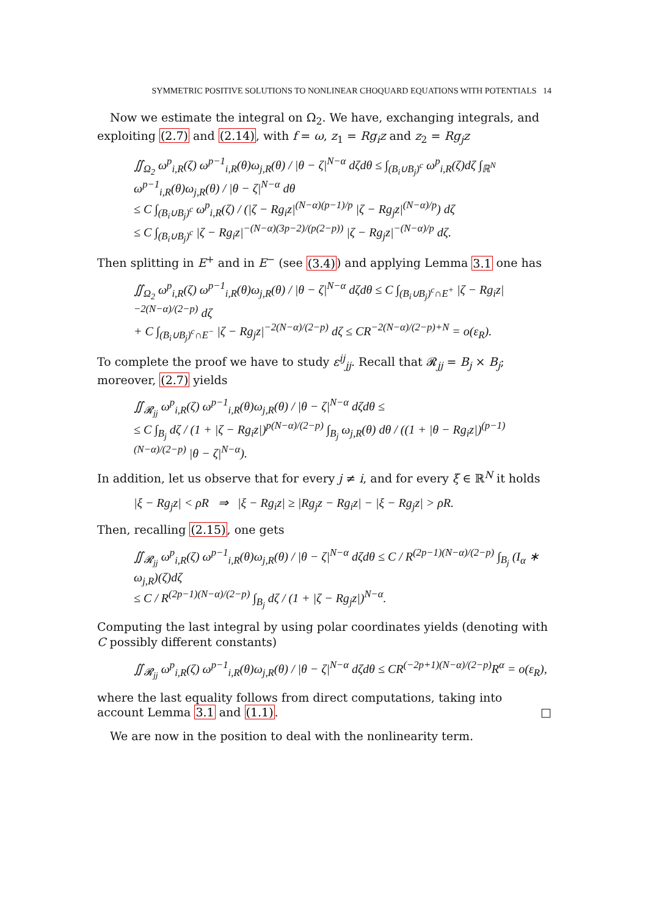SYMMETRIC POSITIVE SOLUTIONS TO NONLINEAR CHOQUARD EQUATIONS WITH POTENTIALS 14
Now we estimate the integral on Ω<sub>2</sub>. We have, exchanging integrals, and exploiting (2.7) and (2.14), with f = ω, z<sub>1</sub> = Rg<sub>i</sub>z and z<sub>2</sub> = Rg<sub>j</sub>z
∬<sub>Ω<sub>2</sub></sub> ω<sup>p</sup><sub>i,R</sub>(ζ) ω<sup>p−1</sup><sub>i,R</sub>(θ)ω<sub>j,R</sub>(θ) / |θ − ζ|<sup>N−α</sup> dζdθ ≤ ∫<sub>(B<sub>i</sub>∪B<sub>j</sub>)<sup>c</sup></sub> ω<sup>p</sup><sub>i,R</sub>(ζ)dζ ∫<sub>ℝ<sup>N</sup></sub> ω<sup>p−1</sup><sub>i,R</sub>(θ)ω<sub>j,R</sub>(θ) / |θ − ζ|<sup>N−α</sup> dθ
≤ C ∫<sub>(B<sub>i</sub>∪B<sub>j</sub>)<sup>c</sup></sub> ω<sup>p</sup><sub>i,R</sub>(ζ) / (|ζ − Rg<sub>i</sub>z|<sup>(N−α)(p−1)/p</sup> |ζ − Rg<sub>j</sub>z|<sup>(N−α)/p</sup>) dζ
≤ C ∫<sub>(B<sub>i</sub>∪B<sub>j</sub>)<sup>c</sup></sub> |ζ − Rg<sub>i</sub>z|<sup>−(N−α)(3p−2)/(p(2−p))</sup> |ζ − Rg<sub>j</sub>z|<sup>−(N−α)/p</sup> dζ.
Then splitting in E<sup>+</sup> and in E<sup>−</sup> (see (3.4)) and applying Lemma 3.1 one has
∬<sub>Ω<sub>2</sub></sub> ω<sup>p</sup><sub>i,R</sub>(ζ) ω<sup>p−1</sup><sub>i,R</sub>(θ)ω<sub>j,R</sub>(θ) / |θ − ζ|<sup>N−α</sup> dζdθ ≤ C ∫<sub>(B<sub>i</sub>∪B<sub>j</sub>)<sup>c</sup>∩E<sup>+</sup></sub> |ζ − Rg<sub>i</sub>z|<sup>−2(N−α)/(2−p)</sup> dζ
+ C ∫<sub>(B<sub>i</sub>∪B<sub>j</sub>)<sup>c</sup>∩E<sup>−</sup></sub> |ζ − Rg<sub>j</sub>z|<sup>−2(N−α)/(2−p)</sup> dζ ≤ CR<sup>−2(N−α)/(2−p)+N</sup> = o(ε<sub>R</sub>).
To complete the proof we have to study ε<sup>ij</sup><sub>jj</sub>. Recall that 𝓡<sub>jj</sub> = B<sub>j</sub> × B<sub>j</sub>; moreover, (2.7) yields
∬<sub>𝓡<sub>jj</sub></sub> ω<sup>p</sup><sub>i,R</sub>(ζ) ω<sup>p−1</sup><sub>i,R</sub>(θ)ω<sub>j,R</sub>(θ) / |θ − ζ|<sup>N−α</sup> dζdθ ≤
≤ C ∫<sub>B<sub>j</sub></sub> dζ / (1 + |ζ − Rg<sub>i</sub>z|)<sup>p(N−α)/(2−p)</sup> ∫<sub>B<sub>j</sub></sub> ω<sub>j,R</sub>(θ) dθ / ((1 + |θ − Rg<sub>i</sub>z|)<sup>(p−1)(N−α)/(2−p)</sup> |θ − ζ|<sup>N−α</sup>).
In addition, let us observe that for every j ≠ i, and for every ξ ∈ ℝ<sup>N</sup> it holds
|ξ − Rg<sub>j</sub>z| < ρR ⇒ |ξ − Rg<sub>i</sub>z| ≥ |Rg<sub>j</sub>z − Rg<sub>i</sub>z| − |ξ − Rg<sub>j</sub>z| > ρR.
Then, recalling (2.15), one gets
∬<sub>𝓡<sub>jj</sub></sub> ω<sup>p</sup><sub>i,R</sub>(ζ) ω<sup>p−1</sup><sub>i,R</sub>(θ)ω<sub>j,R</sub>(θ) / |θ − ζ|<sup>N−α</sup> dζdθ ≤ C / R<sup>(2p−1)(N−α)/(2−p)</sup> ∫<sub>B<sub>j</sub></sub> (I<sub>α</sub> ∗ ω<sub>j,R</sub>)(ζ)dζ
≤ C / R<sup>(2p−1)(N−α)/(2−p)</sup> ∫<sub>B<sub>j</sub></sub> dζ / (1 + |ζ − Rg<sub>j</sub>z|)<sup>N−α</sup>.
Computing the last integral by using polar coordinates yields (denoting with C possibly different constants)
∬<sub>𝓡<sub>jj</sub></sub> ω<sup>p</sup><sub>i,R</sub>(ζ) ω<sup>p−1</sup><sub>i,R</sub>(θ)ω<sub>j,R</sub>(θ) / |θ − ζ|<sup>N−α</sup> dζdθ ≤ CR<sup>(−2p+1)(N−α)/(2−p)</sup>R<sup>α</sup> = o(ε<sub>R</sub>),
where the last equality follows from direct computations, taking into account Lemma 3.1 and (1.1). □
We are now in the position to deal with the nonlinearity term.